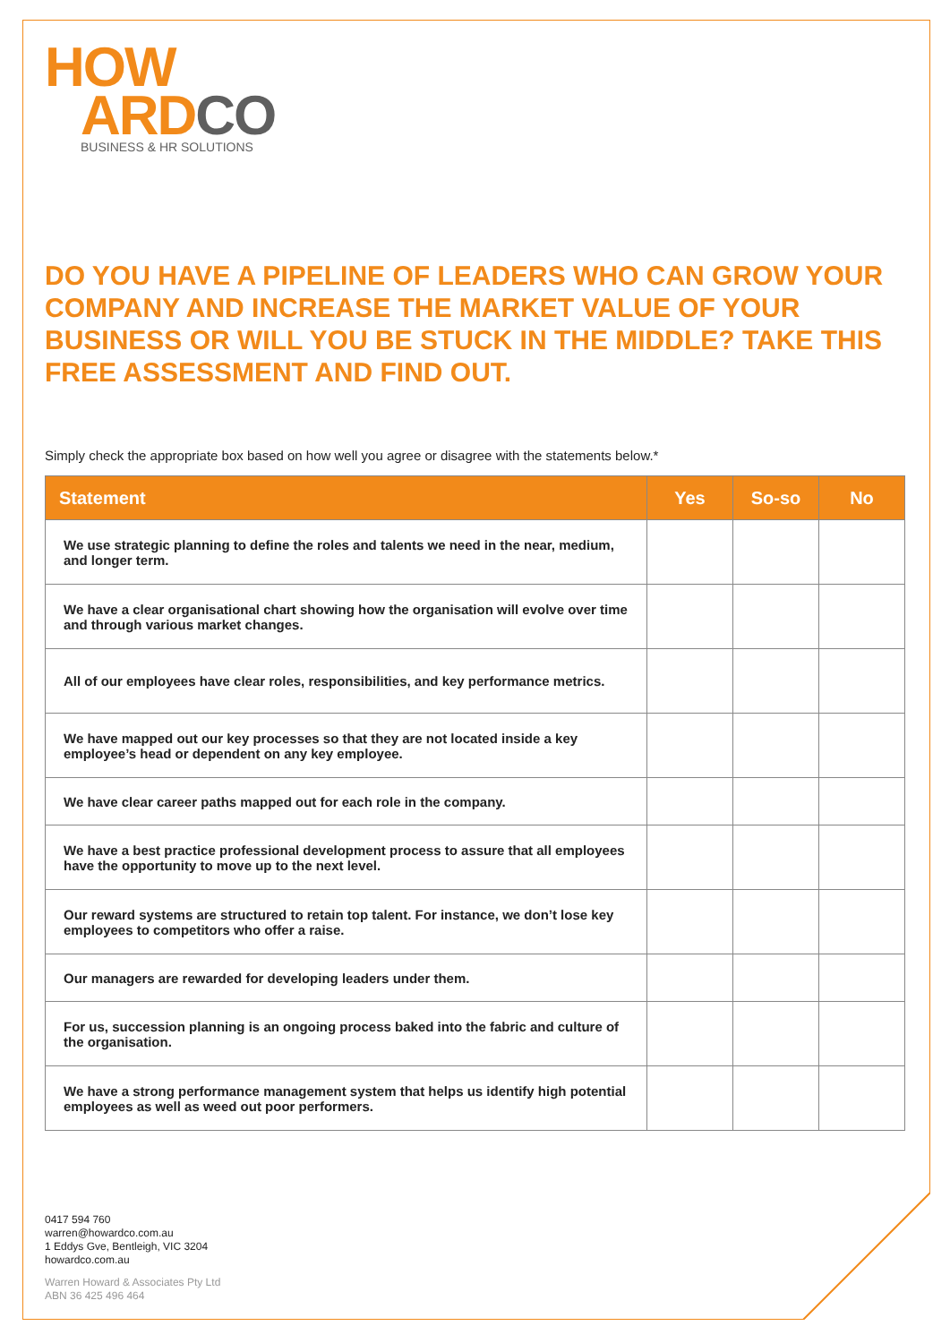HOW
ARD CO
BUSINESS & HR SOLUTIONS
DO YOU HAVE A PIPELINE OF LEADERS WHO CAN GROW YOUR COMPANY AND INCREASE THE MARKET VALUE OF YOUR BUSINESS OR WILL YOU BE STUCK IN THE MIDDLE? TAKE THIS FREE ASSESSMENT AND FIND OUT.
Simply check the appropriate box based on how well you agree or disagree with the statements below.*
| Statement | Yes | So-so | No |
| --- | --- | --- | --- |
| We use strategic planning to define the roles and talents we need in the near, medium, and longer term. | | | |
| We have a clear organisational chart showing how the organisation will evolve over time and through various market changes. | | | |
| All of our employees have clear roles, responsibilities, and key performance metrics. | | | |
| We have mapped out our key processes so that they are not located inside a key employee’s head or dependent on any key employee. | | | |
| We have clear career paths mapped out for each role in the company. | | | |
| We have a best practice professional development process to assure that all employees have the opportunity to move up to the next level. | | | |
| Our reward systems are structured to retain top talent. For instance, we don’t lose key employees to competitors who offer a raise. | | | |
| Our managers are rewarded for developing leaders under them. | | | |
| For us, succession planning is an ongoing process baked into the fabric and culture of the organisation. | | | |
| We have a strong performance management system that helps us identify high potential employees as well as weed out poor performers. | | | |
0417 594 760
warren@howardco.com.au
1 Eddys Gve, Bentleigh, VIC 3204
howardco.com.au
Warren Howard & Associates Pty Ltd
ABN 36 425 496 464